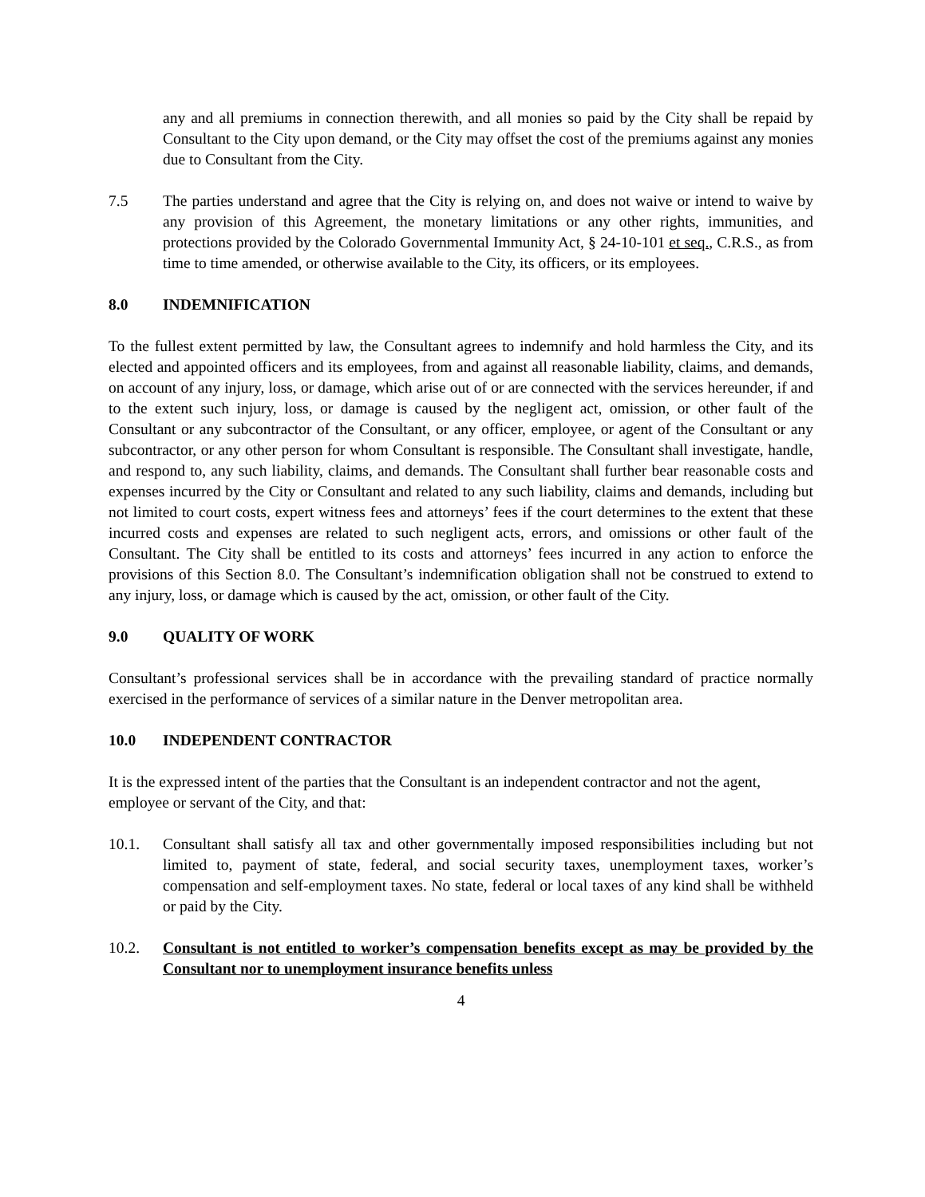any and all premiums in connection therewith, and all monies so paid by the City shall be repaid by Consultant to the City upon demand, or the City may offset the cost of the premiums against any monies due to Consultant from the City.
7.5 The parties understand and agree that the City is relying on, and does not waive or intend to waive by any provision of this Agreement, the monetary limitations or any other rights, immunities, and protections provided by the Colorado Governmental Immunity Act, § 24-10-101 et seq., C.R.S., as from time to time amended, or otherwise available to the City, its officers, or its employees.
8.0 INDEMNIFICATION
To the fullest extent permitted by law, the Consultant agrees to indemnify and hold harmless the City, and its elected and appointed officers and its employees, from and against all reasonable liability, claims, and demands, on account of any injury, loss, or damage, which arise out of or are connected with the services hereunder, if and to the extent such injury, loss, or damage is caused by the negligent act, omission, or other fault of the Consultant or any subcontractor of the Consultant, or any officer, employee, or agent of the Consultant or any subcontractor, or any other person for whom Consultant is responsible. The Consultant shall investigate, handle, and respond to, any such liability, claims, and demands. The Consultant shall further bear reasonable costs and expenses incurred by the City or Consultant and related to any such liability, claims and demands, including but not limited to court costs, expert witness fees and attorneys’ fees if the court determines to the extent that these incurred costs and expenses are related to such negligent acts, errors, and omissions or other fault of the Consultant. The City shall be entitled to its costs and attorneys’ fees incurred in any action to enforce the provisions of this Section 8.0. The Consultant’s indemnification obligation shall not be construed to extend to any injury, loss, or damage which is caused by the act, omission, or other fault of the City.
9.0 QUALITY OF WORK
Consultant’s professional services shall be in accordance with the prevailing standard of practice normally exercised in the performance of services of a similar nature in the Denver metropolitan area.
10.0 INDEPENDENT CONTRACTOR
It is the expressed intent of the parties that the Consultant is an independent contractor and not the agent, employee or servant of the City, and that:
10.1. Consultant shall satisfy all tax and other governmentally imposed responsibilities including but not limited to, payment of state, federal, and social security taxes, unemployment taxes, worker’s compensation and self-employment taxes. No state, federal or local taxes of any kind shall be withheld or paid by the City.
10.2. Consultant is not entitled to worker’s compensation benefits except as may be provided by the Consultant nor to unemployment insurance benefits unless
4